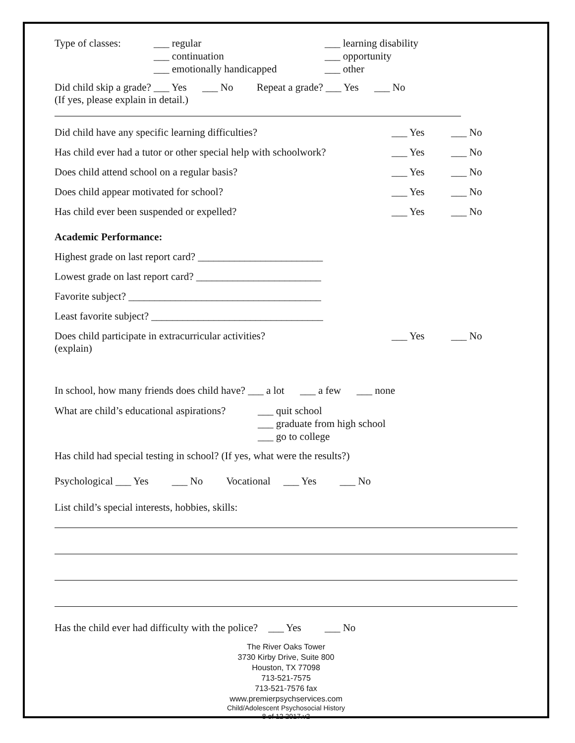Type of classes:
___ regular
___ continuation
___ emotionally handicapped
___ learning disability
___ opportunity
___ other
Did child skip a grade? ___ Yes ___ No Repeat a grade? ___ Yes ___ No
(If yes, please explain in detail.)
Did child have any specific learning difficulties? ___ Yes ___ No
Has child ever had a tutor or other special help with schoolwork?
___ Yes ___ No
Does child attend school on a regular basis? ___ Yes ___ No
Does child appear motivated for school? ___ Yes ___ No
Has child ever been suspended or expelled? ___ Yes ___ No
Academic Performance:
Highest grade on last report card? ________________________
Lowest grade on last report card? ________________________
Favorite subject? _____________________________________
Least favorite subject? _________________________________
Does child participate in extracurricular activities?
(explain)
___ Yes ___ No
In school, how many friends does child have? ___ a lot ___ a few ___ none
What are child’s educational aspirations?
___ quit school
___ graduate from high school
___ go to college
Has child had special testing in school? (If yes, what were the results?)
Psychological ___ Yes ___ No Vocational ___ Yes ___ No
List child’s special interests, hobbies, skills:
Has the child ever had difficulty with the police? ___ Yes ___ No
The River Oaks Tower
3730 Kirby Drive, Suite 800
Houston, TX 77098
713-521-7575
713-521-7576 fax
www.premierpsychservices.com
Child/Adolescent Psychosocial History
8 of 12 2017.v2